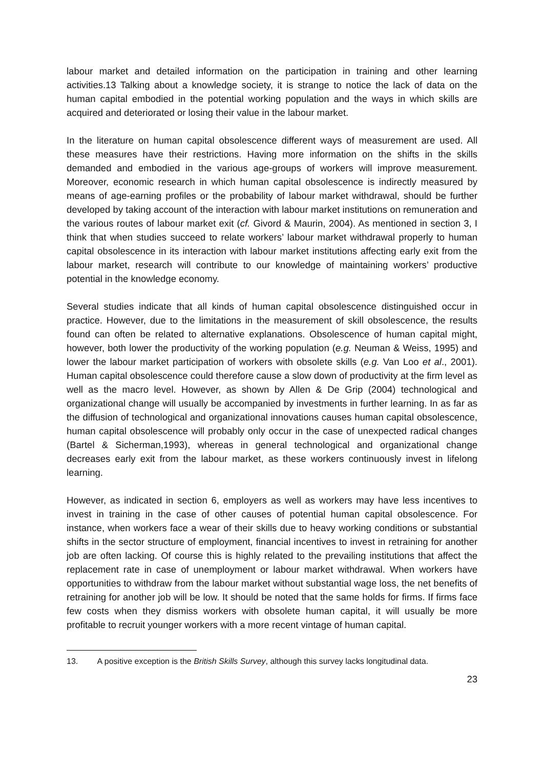labour market and detailed information on the participation in training and other learning activities.13 Talking about a knowledge society, it is strange to notice the lack of data on the human capital embodied in the potential working population and the ways in which skills are acquired and deteriorated or losing their value in the labour market.
In the literature on human capital obsolescence different ways of measurement are used. All these measures have their restrictions. Having more information on the shifts in the skills demanded and embodied in the various age-groups of workers will improve measurement. Moreover, economic research in which human capital obsolescence is indirectly measured by means of age-earning profiles or the probability of labour market withdrawal, should be further developed by taking account of the interaction with labour market institutions on remuneration and the various routes of labour market exit (cf. Givord & Maurin, 2004). As mentioned in section 3, I think that when studies succeed to relate workers’ labour market withdrawal properly to human capital obsolescence in its interaction with labour market institutions affecting early exit from the labour market, research will contribute to our knowledge of maintaining workers’ productive potential in the knowledge economy.
Several studies indicate that all kinds of human capital obsolescence distinguished occur in practice. However, due to the limitations in the measurement of skill obsolescence, the results found can often be related to alternative explanations. Obsolescence of human capital might, however, both lower the productivity of the working population (e.g. Neuman & Weiss, 1995) and lower the labour market participation of workers with obsolete skills (e.g. Van Loo et al., 2001). Human capital obsolescence could therefore cause a slow down of productivity at the firm level as well as the macro level. However, as shown by Allen & De Grip (2004) technological and organizational change will usually be accompanied by investments in further learning. In as far as the diffusion of technological and organizational innovations causes human capital obsolescence, human capital obsolescence will probably only occur in the case of unexpected radical changes (Bartel & Sicherman,1993), whereas in general technological and organizational change decreases early exit from the labour market, as these workers continuously invest in lifelong learning.
However, as indicated in section 6, employers as well as workers may have less incentives to invest in training in the case of other causes of potential human capital obsolescence. For instance, when workers face a wear of their skills due to heavy working conditions or substantial shifts in the sector structure of employment, financial incentives to invest in retraining for another job are often lacking. Of course this is highly related to the prevailing institutions that affect the replacement rate in case of unemployment or labour market withdrawal. When workers have opportunities to withdraw from the labour market without substantial wage loss, the net benefits of retraining for another job will be low. It should be noted that the same holds for firms. If firms face few costs when they dismiss workers with obsolete human capital, it will usually be more profitable to recruit younger workers with a more recent vintage of human capital.
13. A positive exception is the British Skills Survey, although this survey lacks longitudinal data.
23